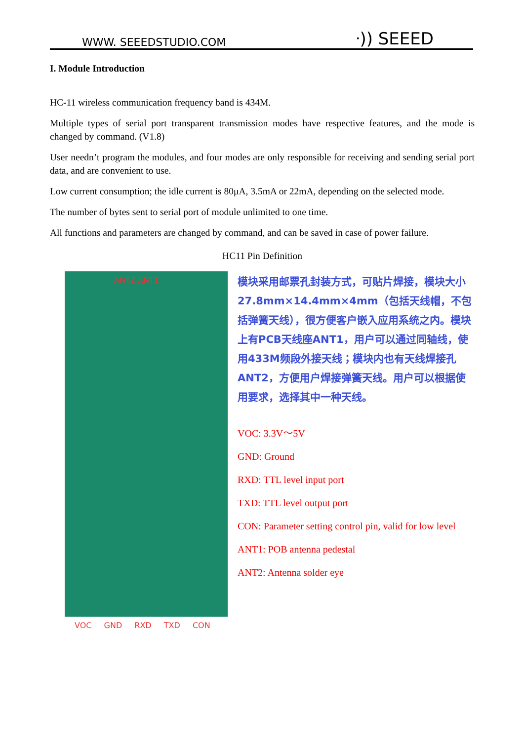WWW. SEEEDSTUDIO.COM ᐧ)) SEEED
I. Module Introduction
HC-11 wireless communication frequency band is 434M.
Multiple types of serial port transparent transmission modes have respective features, and the mode is changed by command. (V1.8)
User needn’t program the modules, and four modes are only responsible for receiving and sending serial port data, and are convenient to use.
Low current consumption; the idle current is 80μA, 3.5mA or 22mA, depending on the selected mode.
The number of bytes sent to serial port of module unlimited to one time.
All functions and parameters are changed by command, and can be saved in case of power failure.
HC11 Pin Definition
ANT2 ANT1
VOC GND RXD TXD CON
模块采用邮票孔封装方式，可贴片焊接，模块大小27.8mm×14.4mm×4mm（包括天线帽，不包括弹簧天线），很方便客户嵌入应用系统之内。模块上有PCB天线座ANT1，用户可以通过同轴线，使用433M频段外接天线；模块内也有天线焊接孔ANT2，方便用户焊接弹簧天线。用户可以根据使用要求，选择其中一种天线。
VOC: 3.3V～5V
GND: Ground
RXD: TTL level input port
TXD: TTL level output port
CON: Parameter setting control pin, valid for low level
ANT1: POB antenna pedestal
ANT2: Antenna solder eye